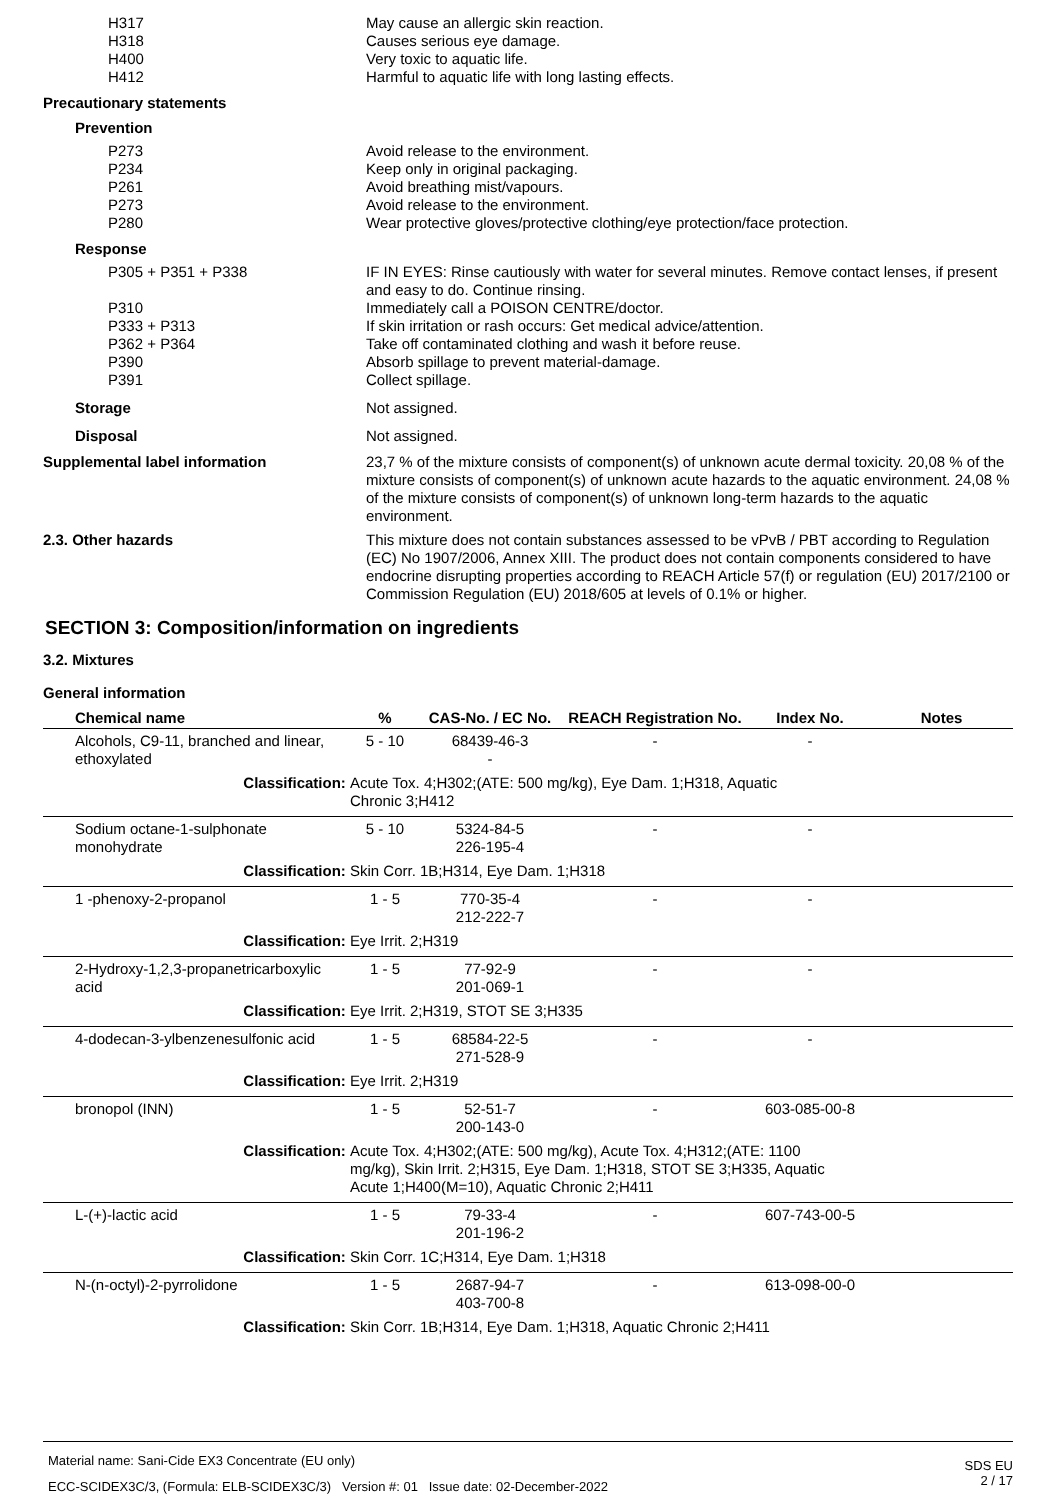H317 May cause an allergic skin reaction.
H318 Causes serious eye damage.
H400 Very toxic to aquatic life.
H412 Harmful to aquatic life with long lasting effects.
Precautionary statements
Prevention
P273 Avoid release to the environment.
P234 Keep only in original packaging.
P261 Avoid breathing mist/vapours.
P273 Avoid release to the environment.
P280 Wear protective gloves/protective clothing/eye protection/face protection.
Response
P305 + P351 + P338 IF IN EYES: Rinse cautiously with water for several minutes. Remove contact lenses, if present and easy to do. Continue rinsing.
P310 Immediately call a POISON CENTRE/doctor.
P333 + P313 If skin irritation or rash occurs: Get medical advice/attention.
P362 + P364 Take off contaminated clothing and wash it before reuse.
P390 Absorb spillage to prevent material-damage.
P391 Collect spillage.
Storage Not assigned.
Disposal Not assigned.
Supplemental label information
23,7 % of the mixture consists of component(s) of unknown acute dermal toxicity. 20,08 % of the mixture consists of component(s) of unknown acute hazards to the aquatic environment. 24,08 % of the mixture consists of component(s) of unknown long-term hazards to the aquatic environment.
2.3. Other hazards This mixture does not contain substances assessed to be vPvB / PBT according to Regulation (EC) No 1907/2006, Annex XIII. The product does not contain components considered to have endocrine disrupting properties according to REACH Article 57(f) or regulation (EU) 2017/2100 or Commission Regulation (EU) 2018/605 at levels of 0.1% or higher.
SECTION 3: Composition/information on ingredients
3.2. Mixtures
General information
| | Chemical name | | % | CAS-No. / EC No. | REACH Registration No. | Index No. | Notes |
| --- | --- | --- | --- | --- | --- | --- | --- |
| | Alcohols, C9-11, branched and linear, ethoxylated | | 5 - 10 | 68439-46-3 - | - | - | |
| Classification: | | | Acute Tox. 4;H302;(ATE: 500 mg/kg), Eye Dam. 1;H318, Aquatic Chronic 3;H412 | | | | |
| | Sodium octane-1-sulphonate monohydrate | | 5 - 10 | 5324-84-5 226-195-4 | - | - | |
| Classification: | | | Skin Corr. 1B;H314, Eye Dam. 1;H318 | | | | |
| | 1 -phenoxy-2-propanol | | 1 - 5 | 770-35-4 212-222-7 | - | - | |
| Classification: | | | Eye Irrit. 2;H319 | | | | |
| | 2-Hydroxy-1,2,3-propanetricarboxylic acid | | 1 - 5 | 77-92-9 201-069-1 | - | - | |
| Classification: | | | Eye Irrit. 2;H319, STOT SE 3;H335 | | | | |
| | 4-dodecan-3-ylbenzenesulfonic acid | | 1 - 5 | 68584-22-5 271-528-9 | - | - | |
| Classification: | | | Eye Irrit. 2;H319 | | | | |
| | bronopol (INN) | | 1 - 5 | 52-51-7 200-143-0 | - | 603-085-00-8 | |
| Classification: | | | Acute Tox. 4;H302;(ATE: 500 mg/kg), Acute Tox. 4;H312;(ATE: 1100 mg/kg), Skin Irrit. 2;H315, Eye Dam. 1;H318, STOT SE 3;H335, Aquatic Acute 1;H400(M=10), Aquatic Chronic 2;H411 | | | | |
| | L-(+)-lactic acid | | 1 - 5 | 79-33-4 201-196-2 | - | 607-743-00-5 | |
| Classification: | | | Skin Corr. 1C;H314, Eye Dam. 1;H318 | | | | |
| | N-(n-octyl)-2-pyrrolidone | | 1 - 5 | 2687-94-7 403-700-8 | - | 613-098-00-0 | |
| Classification: | | | Skin Corr. 1B;H314, Eye Dam. 1;H318, Aquatic Chronic 2;H411 | | | | |
Material name: Sani-Cide EX3 Concentrate (EU only)
ECC-SCIDEX3C/3, (Formula: ELB-SCIDEX3C/3) Version #: 01 Issue date: 02-December-2022
SDS EU
2 / 17